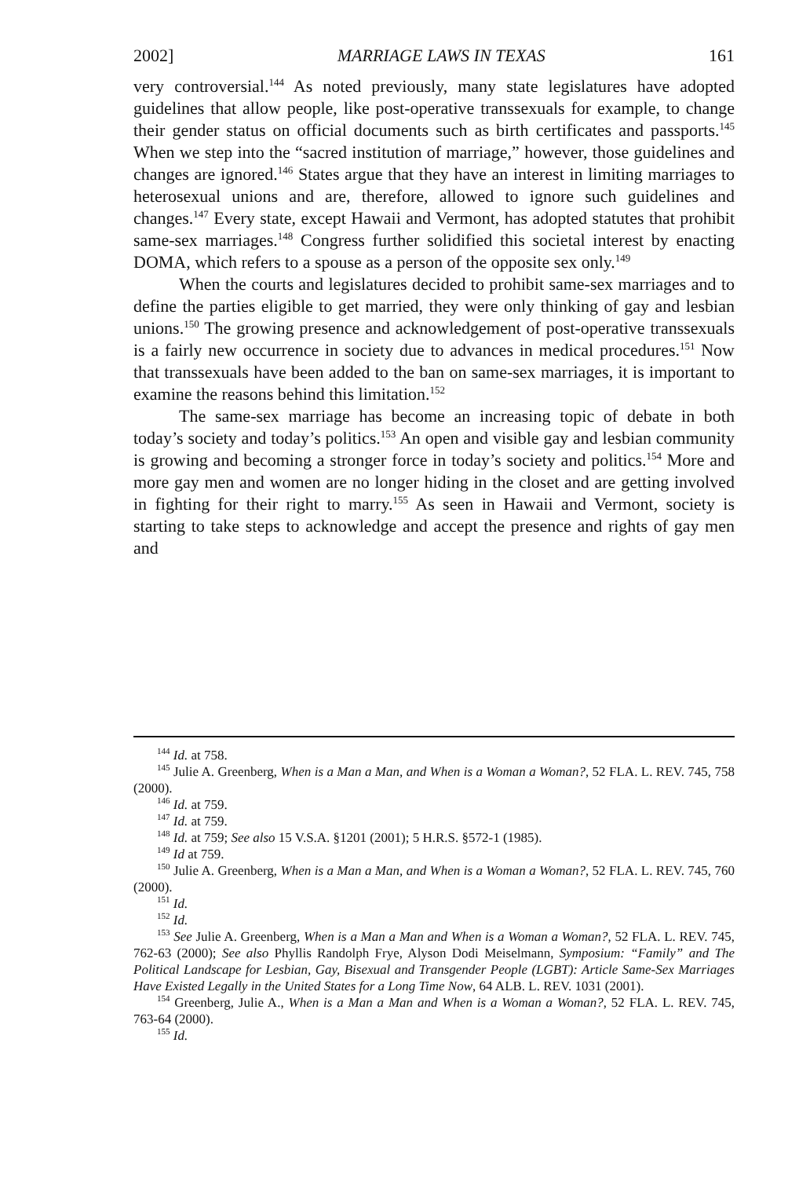2002] MARRIAGE LAWS IN TEXAS 161
very controversial.<sup>144</sup> As noted previously, many state legislatures have adopted guidelines that allow people, like post-operative transsexuals for example, to change their gender status on official documents such as birth certificates and passports.<sup>145</sup> When we step into the “sacred institution of marriage,” however, those guidelines and changes are ignored.<sup>146</sup> States argue that they have an interest in limiting marriages to heterosexual unions and are, therefore, allowed to ignore such guidelines and changes.<sup>147</sup> Every state, except Hawaii and Vermont, has adopted statutes that prohibit same-sex marriages.<sup>148</sup> Congress further solidified this societal interest by enacting DOMA, which refers to a spouse as a person of the opposite sex only.<sup>149</sup>
When the courts and legislatures decided to prohibit same-sex marriages and to define the parties eligible to get married, they were only thinking of gay and lesbian unions.<sup>150</sup> The growing presence and acknowledgement of post-operative transsexuals is a fairly new occurrence in society due to advances in medical procedures.<sup>151</sup> Now that transsexuals have been added to the ban on same-sex marriages, it is important to examine the reasons behind this limitation.<sup>152</sup>
The same-sex marriage has become an increasing topic of debate in both today’s society and today’s politics.<sup>153</sup> An open and visible gay and lesbian community is growing and becoming a stronger force in today’s society and politics.<sup>154</sup> More and more gay men and women are no longer hiding in the closet and are getting involved in fighting for their right to marry.<sup>155</sup> As seen in Hawaii and Vermont, society is starting to take steps to acknowledge and accept the presence and rights of gay men and
<sup>144</sup> Id. at 758.
<sup>145</sup> Julie A. Greenberg, When is a Man a Man, and When is a Woman a Woman?, 52 FLA. L. REV. 745, 758 (2000).
<sup>146</sup> Id. at 759.
<sup>147</sup> Id. at 759.
<sup>148</sup> Id. at 759; See also 15 V.S.A. §1201 (2001); 5 H.R.S. §572-1 (1985).
<sup>149</sup> Id at 759.
<sup>150</sup> Julie A. Greenberg, When is a Man a Man, and When is a Woman a Woman?, 52 FLA. L. REV. 745, 760 (2000).
<sup>151</sup> Id.
<sup>152</sup> Id.
<sup>153</sup> See Julie A. Greenberg, When is a Man a Man and When is a Woman a Woman?, 52 FLA. L. REV. 745, 762-63 (2000); See also Phyllis Randolph Frye, Alyson Dodi Meiselmann, Symposium: “Family” and The Political Landscape for Lesbian, Gay, Bisexual and Transgender People (LGBT): Article Same-Sex Marriages Have Existed Legally in the United States for a Long Time Now, 64 ALB. L. REV. 1031 (2001).
<sup>154</sup> Greenberg, Julie A., When is a Man a Man and When is a Woman a Woman?, 52 FLA. L. REV. 745, 763-64 (2000).
<sup>155</sup> Id.